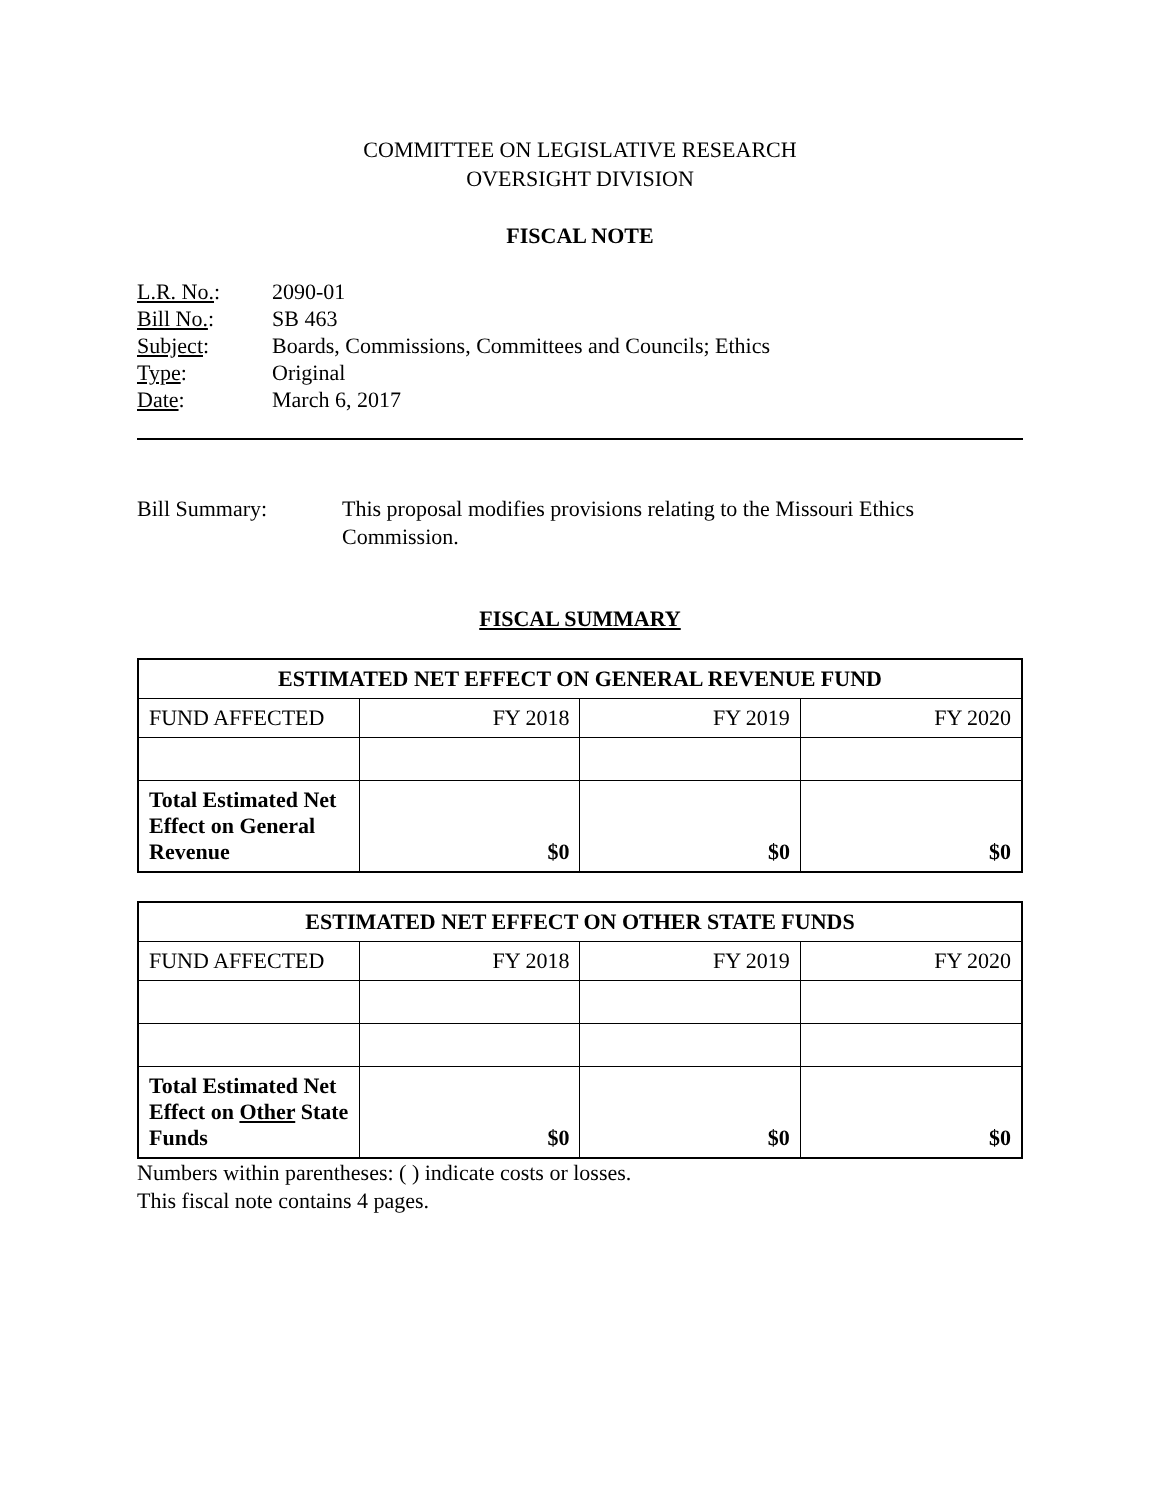COMMITTEE ON LEGISLATIVE RESEARCH
OVERSIGHT DIVISION
FISCAL NOTE
| L.R. No. : | 2090-01 |
| Bill No. : | SB 463 |
| Subject : | Boards, Commissions, Committees and Councils; Ethics |
| Type : | Original |
| Date : | March 6, 2017 |
Bill Summary: This proposal modifies provisions relating to the Missouri Ethics
Commission.
FISCAL SUMMARY
| ESTIMATED NET EFFECT ON GENERAL REVENUE FUND | | | |
| --- | --- | --- | --- |
| FUND AFFECTED | FY 2018 | FY 2019 | FY 2020 |
| Total Estimated Net Effect on General Revenue | $0 | $0 | $0 |
| ESTIMATED NET EFFECT ON OTHER STATE FUNDS | | | |
| --- | --- | --- | --- |
| FUND AFFECTED | FY 2018 | FY 2019 | FY 2020 |
| Total Estimated Net Effect on Other State Funds | $0 | $0 | $0 |
Numbers within parentheses: ( ) indicate costs or losses.
This fiscal note contains 4 pages.